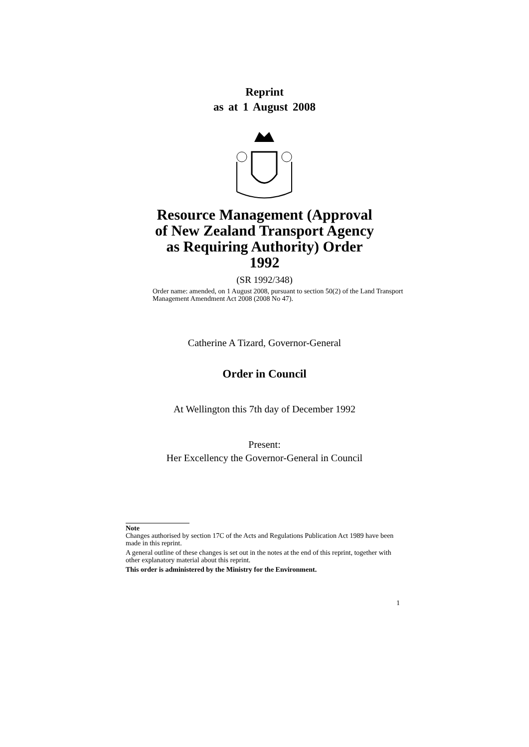Reprint
as at 1 August 2008
Resource Management (Approval
of New Zealand Transport Agency
as Requiring Authority) Order
1992
(SR 1992/348)
Order name: amended, on 1 August 2008, pursuant to section 50(2) of the Land Transport Management Amendment Act 2008 (2008 No 47).
Catherine A Tizard, Governor-General
Order in Council
At Wellington this 7th day of December 1992
Present:
Her Excellency the Governor-General in Council
Note
Changes authorised by section 17C of the Acts and Regulations Publication Act 1989 have been made in this reprint.
A general outline of these changes is set out in the notes at the end of this reprint, together with other explanatory material about this reprint.
This order is administered by the Ministry for the Environment.
1